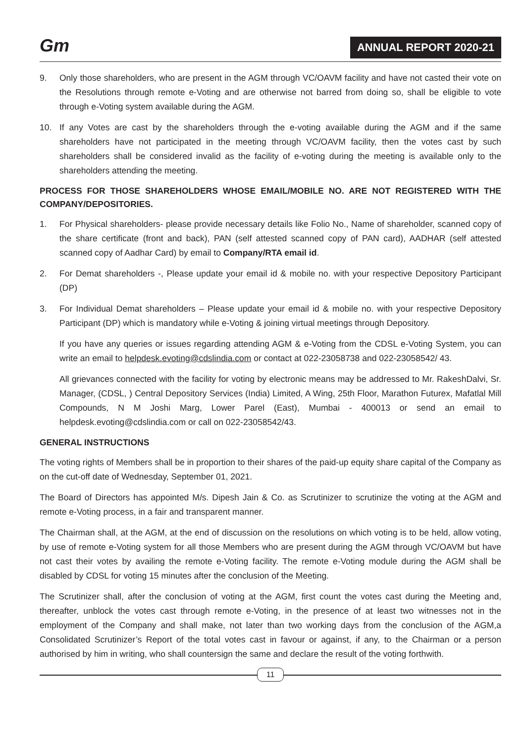Gm ANNUAL REPORT 2020-21
9. Only those shareholders, who are present in the AGM through VC/OAVM facility and have not casted their vote on the Resolutions through remote e-Voting and are otherwise not barred from doing so, shall be eligible to vote through e-Voting system available during the AGM.
10. If any Votes are cast by the shareholders through the e-voting available during the AGM and if the same shareholders have not participated in the meeting through VC/OAVM facility, then the votes cast by such shareholders shall be considered invalid as the facility of e-voting during the meeting is available only to the shareholders attending the meeting.
PROCESS FOR THOSE SHAREHOLDERS WHOSE EMAIL/MOBILE NO. ARE NOT REGISTERED WITH THE COMPANY/DEPOSITORIES.
1. For Physical shareholders- please provide necessary details like Folio No., Name of shareholder, scanned copy of the share certificate (front and back), PAN (self attested scanned copy of PAN card), AADHAR (self attested scanned copy of Aadhar Card) by email to Company/RTA email id.
2. For Demat shareholders -, Please update your email id & mobile no. with your respective Depository Participant (DP)
3. For Individual Demat shareholders – Please update your email id & mobile no. with your respective Depository Participant (DP) which is mandatory while e-Voting & joining virtual meetings through Depository.
If you have any queries or issues regarding attending AGM & e-Voting from the CDSL e-Voting System, you can write an email to helpdesk.evoting@cdslindia.com or contact at 022-23058738 and 022-23058542/ 43.
All grievances connected with the facility for voting by electronic means may be addressed to Mr. RakeshDalvi, Sr. Manager, (CDSL, ) Central Depository Services (India) Limited, A Wing, 25th Floor, Marathon Futurex, Mafatlal Mill Compounds, N M Joshi Marg, Lower Parel (East), Mumbai - 400013 or send an email to helpdesk.evoting@cdslindia.com or call on 022-23058542/43.
GENERAL INSTRUCTIONS
The voting rights of Members shall be in proportion to their shares of the paid-up equity share capital of the Company as on the cut-off date of Wednesday, September 01, 2021.
The Board of Directors has appointed M/s. Dipesh Jain & Co. as Scrutinizer to scrutinize the voting at the AGM and remote e-Voting process, in a fair and transparent manner.
The Chairman shall, at the AGM, at the end of discussion on the resolutions on which voting is to be held, allow voting, by use of remote e-Voting system for all those Members who are present during the AGM through VC/OAVM but have not cast their votes by availing the remote e-Voting facility. The remote e-Voting module during the AGM shall be disabled by CDSL for voting 15 minutes after the conclusion of the Meeting.
The Scrutinizer shall, after the conclusion of voting at the AGM, first count the votes cast during the Meeting and, thereafter, unblock the votes cast through remote e-Voting, in the presence of at least two witnesses not in the employment of the Company and shall make, not later than two working days from the conclusion of the AGM,a Consolidated Scrutinizer’s Report of the total votes cast in favour or against, if any, to the Chairman or a person authorised by him in writing, who shall countersign the same and declare the result of the voting forthwith.
11